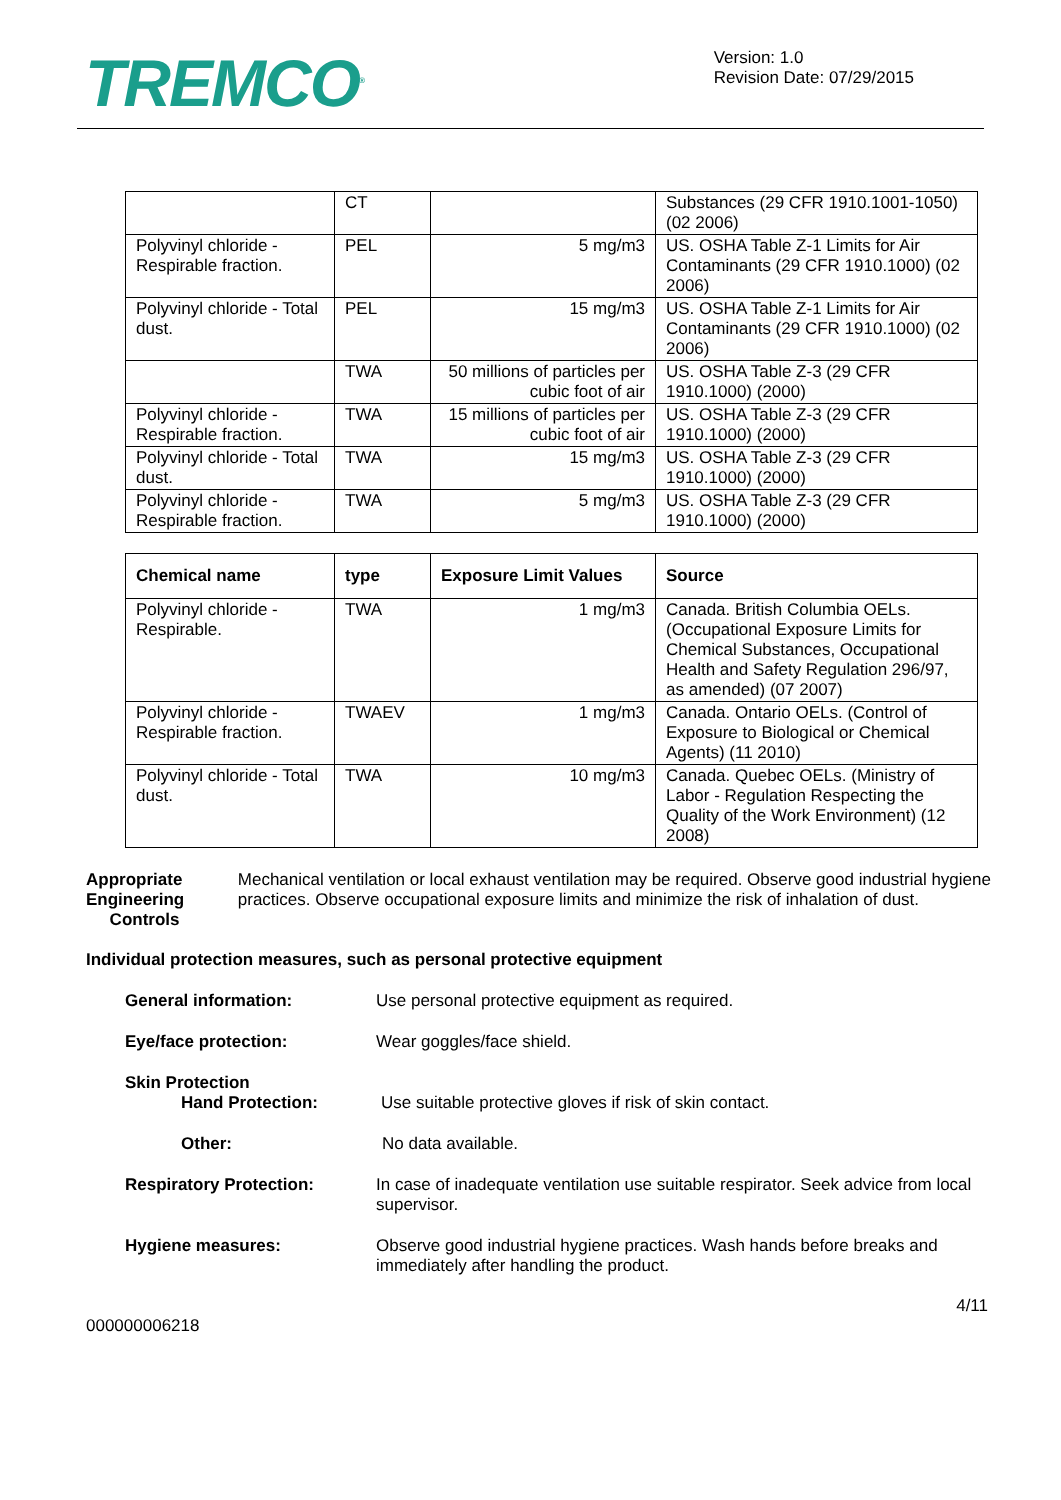TREMCO<sup>®</sup>
Version: 1.0
Revision Date: 07/29/2015
| | CT | | Substances (29 CFR 1910.1001-1050) (02 2006) |
| Polyvinyl chloride - Respirable fraction. | PEL | 5 mg/m3 | US. OSHA Table Z-1 Limits for Air Contaminants (29 CFR 1910.1000) (02 2006) |
| Polyvinyl chloride - Total dust. | PEL | 15 mg/m3 | US. OSHA Table Z-1 Limits for Air Contaminants (29 CFR 1910.1000) (02 2006) |
| | TWA | 50 millions of particles per cubic foot of air | US. OSHA Table Z-3 (29 CFR 1910.1000) (2000) |
| Polyvinyl chloride - Respirable fraction. | TWA | 15 millions of particles per cubic foot of air | US. OSHA Table Z-3 (29 CFR 1910.1000) (2000) |
| Polyvinyl chloride - Total dust. | TWA | 15 mg/m3 | US. OSHA Table Z-3 (29 CFR 1910.1000) (2000) |
| Polyvinyl chloride - Respirable fraction. | TWA | 5 mg/m3 | US. OSHA Table Z-3 (29 CFR 1910.1000) (2000) |
| Chemical name | type | Exposure Limit Values | Source |
| --- | --- | --- | --- |
| Polyvinyl chloride - Respirable. | TWA | 1 mg/m3 | Canada. British Columbia OELs. (Occupational Exposure Limits for Chemical Substances, Occupational Health and Safety Regulation 296/97, as amended) (07 2007) |
| Polyvinyl chloride - Respirable fraction. | TWAEV | 1 mg/m3 | Canada. Ontario OELs. (Control of Exposure to Biological or Chemical Agents) (11 2010) |
| Polyvinyl chloride - Total dust. | TWA | 10 mg/m3 | Canada. Quebec OELs. (Ministry of Labor - Regulation Respecting the Quality of the Work Environment) (12 2008) |
Appropriate Engineering
Controls
Mechanical ventilation or local exhaust ventilation may be required. Observe good industrial hygiene practices. Observe occupational exposure limits and minimize the risk of inhalation of dust.
Individual protection measures, such as personal protective equipment
General information: Use personal protective equipment as required.
Eye/face protection: Wear goggles/face shield.
Skin Protection
Hand Protection: Use suitable protective gloves if risk of skin contact.
Other: No data available.
Respiratory Protection: In case of inadequate ventilation use suitable respirator. Seek advice from local supervisor.
Hygiene measures: Observe good industrial hygiene practices. Wash hands before breaks and immediately after handling the product.
4/11
000000006218